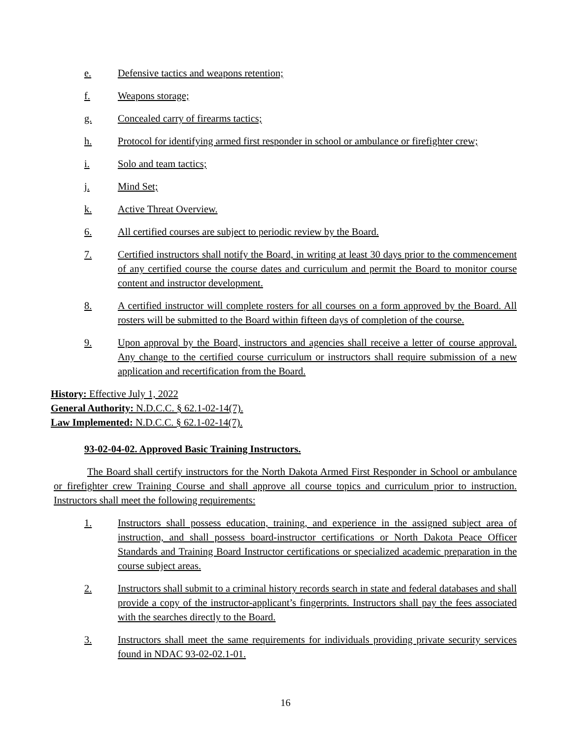e. Defensive tactics and weapons retention;
f. Weapons storage;
g. Concealed carry of firearms tactics;
h. Protocol for identifying armed first responder in school or ambulance or firefighter crew;
i. Solo and team tactics;
j. Mind Set;
k. Active Threat Overview.
6. All certified courses are subject to periodic review by the Board.
7. Certified instructors shall notify the Board, in writing at least 30 days prior to the commencement of any certified course the course dates and curriculum and permit the Board to monitor course content and instructor development.
8. A certified instructor will complete rosters for all courses on a form approved by the Board. All rosters will be submitted to the Board within fifteen days of completion of the course.
9. Upon approval by the Board, instructors and agencies shall receive a letter of course approval. Any change to the certified course curriculum or instructors shall require submission of a new application and recertification from the Board.
History: Effective July 1, 2022
General Authority: N.D.C.C. § 62.1-02-14(7).
Law Implemented: N.D.C.C. § 62.1-02-14(7).
93-02-04-02. Approved Basic Training Instructors.
The Board shall certify instructors for the North Dakota Armed First Responder in School or ambulance or firefighter crew Training Course and shall approve all course topics and curriculum prior to instruction. Instructors shall meet the following requirements:
1. Instructors shall possess education, training, and experience in the assigned subject area of instruction, and shall possess board-instructor certifications or North Dakota Peace Officer Standards and Training Board Instructor certifications or specialized academic preparation in the course subject areas.
2. Instructors shall submit to a criminal history records search in state and federal databases and shall provide a copy of the instructor-applicant’s fingerprints. Instructors shall pay the fees associated with the searches directly to the Board.
3. Instructors shall meet the same requirements for individuals providing private security services found in NDAC 93-02-02.1-01.
16